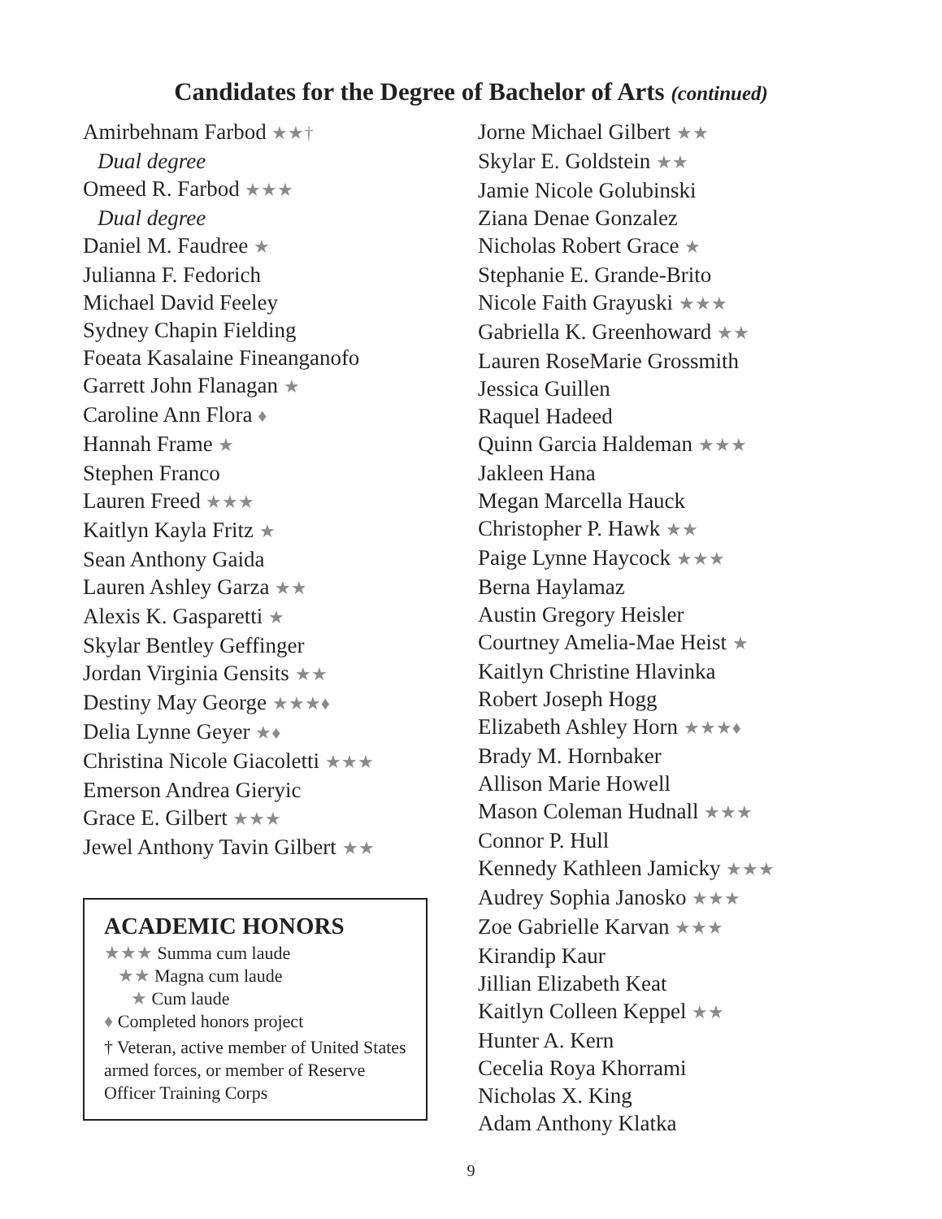Candidates for the Degree of Bachelor of Arts (continued)
Amirbehnam Farbod ★★†
Dual degree
Omeed R. Farbod ★★★
Dual degree
Daniel M. Faudree ★
Julianna F. Fedorich
Michael David Feeley
Sydney Chapin Fielding
Foeata Kasalaine Fineanganofo
Garrett John Flanagan ★
Caroline Ann Flora ♦
Hannah Frame ★
Stephen Franco
Lauren Freed ★★★
Kaitlyn Kayla Fritz ★
Sean Anthony Gaida
Lauren Ashley Garza ★★
Alexis K. Gasparetti ★
Skylar Bentley Geffinger
Jordan Virginia Gensits ★★
Destiny May George ★★★♦
Delia Lynne Geyer ★♦
Christina Nicole Giacoletti ★★★
Emerson Andrea Gieryic
Grace E. Gilbert ★★★
Jewel Anthony Tavin Gilbert ★★
ACADEMIC HONORS
★★★ Summa cum laude
★★ Magna cum laude
★ Cum laude
♦ Completed honors project
† Veteran, active member of United States armed forces, or member of Reserve Officer Training Corps
Jorne Michael Gilbert ★★
Skylar E. Goldstein ★★
Jamie Nicole Golubinski
Ziana Denae Gonzalez
Nicholas Robert Grace ★
Stephanie E. Grande-Brito
Nicole Faith Grayuski ★★★
Gabriella K. Greenhoward ★★
Lauren RoseMarie Grossmith
Jessica Guillen
Raquel Hadeed
Quinn Garcia Haldeman ★★★
Jakleen Hana
Megan Marcella Hauck
Christopher P. Hawk ★★
Paige Lynne Haycock ★★★
Berna Haylamaz
Austin Gregory Heisler
Courtney Amelia-Mae Heist ★
Kaitlyn Christine Hlavinka
Robert Joseph Hogg
Elizabeth Ashley Horn ★★★♦
Brady M. Hornbaker
Allison Marie Howell
Mason Coleman Hudnall ★★★
Connor P. Hull
Kennedy Kathleen Jamicky ★★★
Audrey Sophia Janosko ★★★
Zoe Gabrielle Karvan ★★★
Kirandip Kaur
Jillian Elizabeth Keat
Kaitlyn Colleen Keppel ★★
Hunter A. Kern
Cecelia Roya Khorrami
Nicholas X. King
Adam Anthony Klatka
9